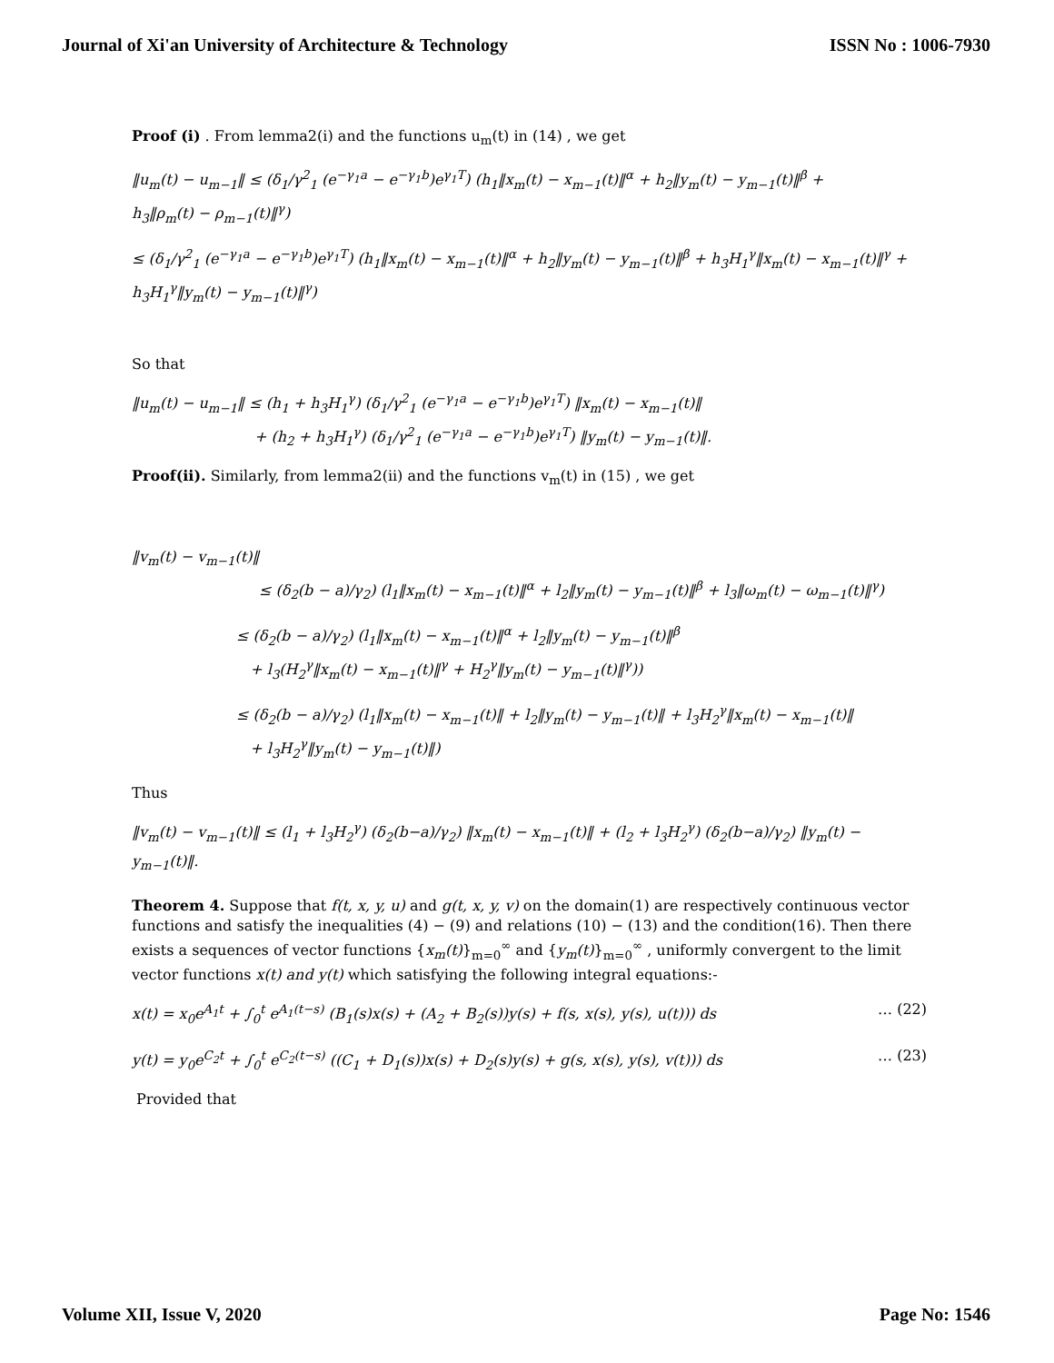Journal of Xi'an University of Architecture & Technology ISSN No : 1006-7930
Proof (i) . From lemma2(i) and the functions u<sub>m</sub>(t) in (14) , we get
‖u<sub>m</sub>(t) − u<sub>m−1</sub>‖ ≤ (δ<sub>1</sub>/γ<sup>2</sup><sub>1</sub> (e<sup>−γ<sub>1</sub>a</sup> − e<sup>−γ<sub>1</sub>b</sup>)e<sup>γ<sub>1</sub>T</sup>) (h<sub>1</sub>‖x<sub>m</sub>(t) − x<sub>m−1</sub>(t)‖<sup>α</sup> + h<sub>2</sub>‖y<sub>m</sub>(t) − y<sub>m−1</sub>(t)‖<sup>β</sup> +
h<sub>3</sub>‖ρ<sub>m</sub>(t) − ρ<sub>m−1</sub>(t)‖<sup>γ</sup>)
≤ (δ<sub>1</sub>/γ<sup>2</sup><sub>1</sub> (e<sup>−γ<sub>1</sub>a</sup> − e<sup>−γ<sub>1</sub>b</sup>)e<sup>γ<sub>1</sub>T</sup>) (h<sub>1</sub>‖x<sub>m</sub>(t) − x<sub>m−1</sub>(t)‖<sup>α</sup> + h<sub>2</sub>‖y<sub>m</sub>(t) − y<sub>m−1</sub>(t)‖<sup>β</sup> + h<sub>3</sub>H<sub>1</sub><sup>γ</sup>‖x<sub>m</sub>(t) − x<sub>m−1</sub>(t)‖<sup>γ</sup> +
h<sub>3</sub>H<sub>1</sub><sup>γ</sup>‖y<sub>m</sub>(t) − y<sub>m−1</sub>(t)‖<sup>γ</sup>)
So that
‖u<sub>m</sub>(t) − u<sub>m−1</sub>‖ ≤ (h<sub>1</sub> + h<sub>3</sub>H<sub>1</sub><sup>γ</sup>) (δ<sub>1</sub>/γ<sup>2</sup><sub>1</sub> (e<sup>−γ<sub>1</sub>a</sup> − e<sup>−γ<sub>1</sub>b</sup>)e<sup>γ<sub>1</sub>T</sup>) ‖x<sub>m</sub>(t) − x<sub>m−1</sub>(t)‖
+ (h<sub>2</sub> + h<sub>3</sub>H<sub>1</sub><sup>γ</sup>) (δ<sub>1</sub>/γ<sup>2</sup><sub>1</sub> (e<sup>−γ<sub>1</sub>a</sup> − e<sup>−γ<sub>1</sub>b</sup>)e<sup>γ<sub>1</sub>T</sup>) ‖y<sub>m</sub>(t) − y<sub>m−1</sub>(t)‖.
Proof(ii). Similarly, from lemma2(ii) and the functions v<sub>m</sub>(t) in (15) , we get
‖v<sub>m</sub>(t) − v<sub>m−1</sub>(t)‖
≤ (δ<sub>2</sub>(b − a)/γ<sub>2</sub>) (l<sub>1</sub>‖x<sub>m</sub>(t) − x<sub>m−1</sub>(t)‖<sup>α</sup> + l<sub>2</sub>‖y<sub>m</sub>(t) − y<sub>m−1</sub>(t)‖<sup>β</sup> + l<sub>3</sub>‖ω<sub>m</sub>(t) − ω<sub>m−1</sub>(t)‖<sup>γ</sup>)
≤ (δ<sub>2</sub>(b − a)/γ<sub>2</sub>) (l<sub>1</sub>‖x<sub>m</sub>(t) − x<sub>m−1</sub>(t)‖<sup>α</sup> + l<sub>2</sub>‖y<sub>m</sub>(t) − y<sub>m−1</sub>(t)‖<sup>β</sup>
+ l<sub>3</sub>(H<sub>2</sub><sup>γ</sup>‖x<sub>m</sub>(t) − x<sub>m−1</sub>(t)‖<sup>γ</sup> + H<sub>2</sub><sup>γ</sup>‖y<sub>m</sub>(t) − y<sub>m−1</sub>(t)‖<sup>γ</sup>))
≤ (δ<sub>2</sub>(b − a)/γ<sub>2</sub>) (l<sub>1</sub>‖x<sub>m</sub>(t) − x<sub>m−1</sub>(t)‖ + l<sub>2</sub>‖y<sub>m</sub>(t) − y<sub>m−1</sub>(t)‖ + l<sub>3</sub>H<sub>2</sub><sup>γ</sup>‖x<sub>m</sub>(t) − x<sub>m−1</sub>(t)‖
+ l<sub>3</sub>H<sub>2</sub><sup>γ</sup>‖y<sub>m</sub>(t) − y<sub>m−1</sub>(t)‖)
Thus
‖v<sub>m</sub>(t) − v<sub>m−1</sub>(t)‖ ≤ (l<sub>1</sub> + l<sub>3</sub>H<sub>2</sub><sup>γ</sup>) (δ<sub>2</sub>(b−a)/γ<sub>2</sub>) ‖x<sub>m</sub>(t) − x<sub>m−1</sub>(t)‖ + (l<sub>2</sub> + l<sub>3</sub>H<sub>2</sub><sup>γ</sup>) (δ<sub>2</sub>(b−a)/γ<sub>2</sub>) ‖y<sub>m</sub>(t) − y<sub>m−1</sub>(t)‖.
Theorem 4. Suppose that f(t, x, y, u) and g(t, x, y, v) on the domain(1) are respectively continuous vector functions and satisfy the inequalities (4) − (9) and relations (10) − (13) and the condition(16). Then there exists a sequences of vector functions {x<sub>m</sub>(t)}<sub>m=0</sub><sup>∞</sup> and {y<sub>m</sub>(t)}<sub>m=0</sub><sup>∞</sup> , uniformly convergent to the limit vector functions x(t) and y(t) which satisfying the following integral equations:-
x(t) = x<sub>0</sub>e<sup>A<sub>1</sub>t</sup> + ∫<sub>0</sub><sup>t</sup> e<sup>A<sub>1</sub>(t−s)</sup> (B<sub>1</sub>(s)x(s) + (A<sub>2</sub> + B<sub>2</sub>(s))y(s) + f(s, x(s), y(s), u(t))) ds … (22)
y(t) = y<sub>0</sub>e<sup>C<sub>2</sub>t</sup> + ∫<sub>0</sub><sup>t</sup> e<sup>C<sub>2</sub>(t−s)</sup> ((C<sub>1</sub> + D<sub>1</sub>(s))x(s) + D<sub>2</sub>(s)y(s) + g(s, x(s), y(s), v(t))) ds … (23)
Provided that
Volume XII, Issue V, 2020 Page No: 1546